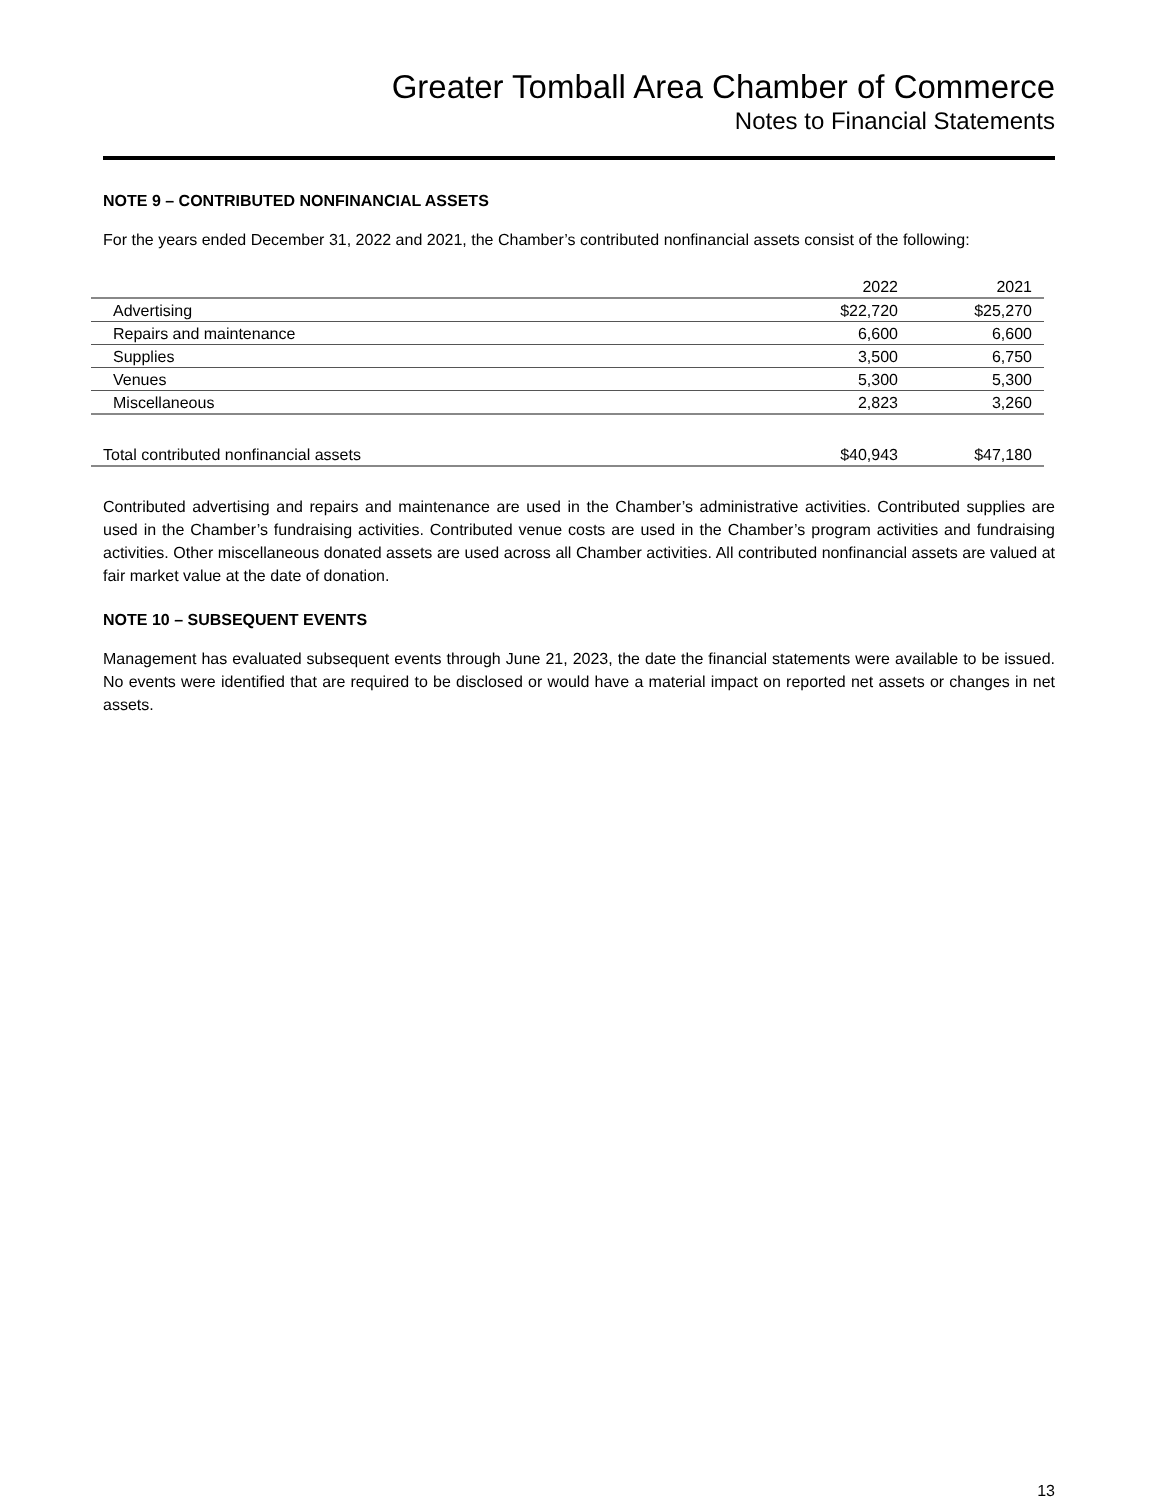Greater Tomball Area Chamber of Commerce
Notes to Financial Statements
NOTE 9 – CONTRIBUTED NONFINANCIAL ASSETS
For the years ended December 31, 2022 and 2021, the Chamber’s contributed nonfinancial assets consist of the following:
| | 2022 | 2021 |
| --- | --- | --- |
| Advertising | $22,720 | $25,270 |
| Repairs and maintenance | 6,600 | 6,600 |
| Supplies | 3,500 | 6,750 |
| Venues | 5,300 | 5,300 |
| Miscellaneous | 2,823 | 3,260 |
| Total contributed nonfinancial assets | $40,943 | $47,180 |
Contributed advertising and repairs and maintenance are used in the Chamber’s administrative activities. Contributed supplies are used in the Chamber’s fundraising activities. Contributed venue costs are used in the Chamber’s program activities and fundraising activities. Other miscellaneous donated assets are used across all Chamber activities. All contributed nonfinancial assets are valued at fair market value at the date of donation.
NOTE 10 – SUBSEQUENT EVENTS
Management has evaluated subsequent events through June 21, 2023, the date the financial statements were available to be issued. No events were identified that are required to be disclosed or would have a material impact on reported net assets or changes in net assets.
13